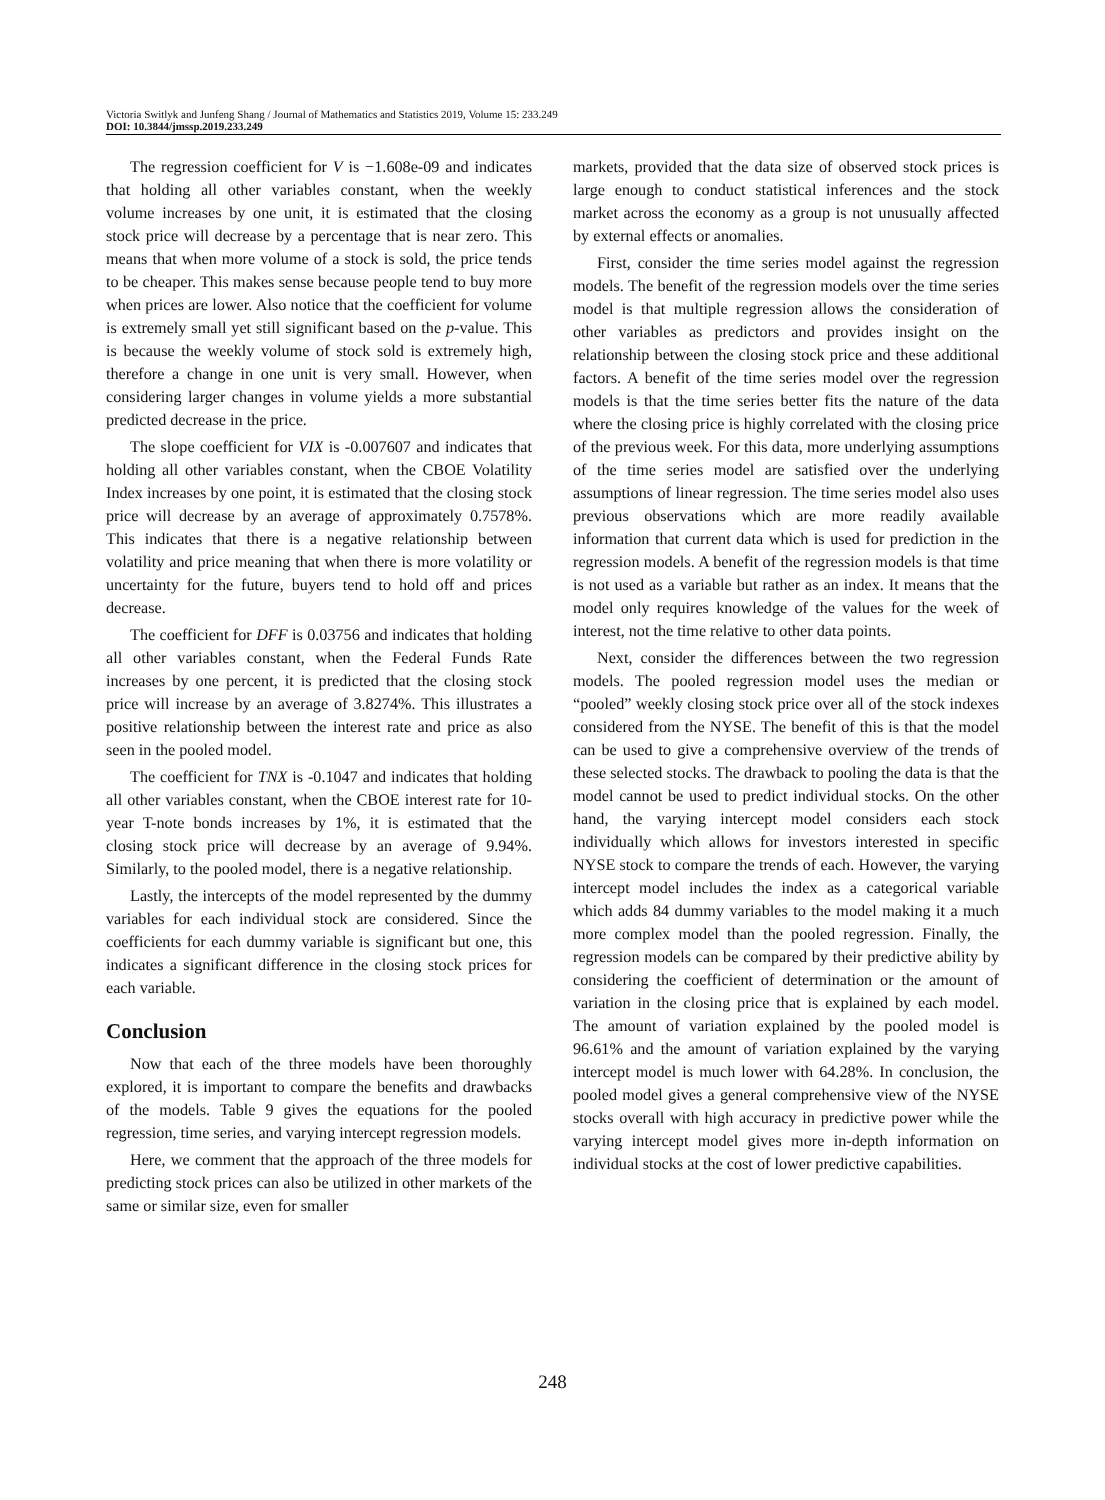Victoria Switlyk and Junfeng Shang / Journal of Mathematics and Statistics 2019, Volume 15: 233.249
DOI: 10.3844/jmssp.2019.233.249
The regression coefficient for V is −1.608e-09 and indicates that holding all other variables constant, when the weekly volume increases by one unit, it is estimated that the closing stock price will decrease by a percentage that is near zero. This means that when more volume of a stock is sold, the price tends to be cheaper. This makes sense because people tend to buy more when prices are lower. Also notice that the coefficient for volume is extremely small yet still significant based on the p-value. This is because the weekly volume of stock sold is extremely high, therefore a change in one unit is very small. However, when considering larger changes in volume yields a more substantial predicted decrease in the price.
The slope coefficient for VIX is -0.007607 and indicates that holding all other variables constant, when the CBOE Volatility Index increases by one point, it is estimated that the closing stock price will decrease by an average of approximately 0.7578%. This indicates that there is a negative relationship between volatility and price meaning that when there is more volatility or uncertainty for the future, buyers tend to hold off and prices decrease.
The coefficient for DFF is 0.03756 and indicates that holding all other variables constant, when the Federal Funds Rate increases by one percent, it is predicted that the closing stock price will increase by an average of 3.8274%. This illustrates a positive relationship between the interest rate and price as also seen in the pooled model.
The coefficient for TNX is -0.1047 and indicates that holding all other variables constant, when the CBOE interest rate for 10-year T-note bonds increases by 1%, it is estimated that the closing stock price will decrease by an average of 9.94%. Similarly, to the pooled model, there is a negative relationship.
Lastly, the intercepts of the model represented by the dummy variables for each individual stock are considered. Since the coefficients for each dummy variable is significant but one, this indicates a significant difference in the closing stock prices for each variable.
Conclusion
Now that each of the three models have been thoroughly explored, it is important to compare the benefits and drawbacks of the models. Table 9 gives the equations for the pooled regression, time series, and varying intercept regression models.
Here, we comment that the approach of the three models for predicting stock prices can also be utilized in other markets of the same or similar size, even for smaller
markets, provided that the data size of observed stock prices is large enough to conduct statistical inferences and the stock market across the economy as a group is not unusually affected by external effects or anomalies.
First, consider the time series model against the regression models. The benefit of the regression models over the time series model is that multiple regression allows the consideration of other variables as predictors and provides insight on the relationship between the closing stock price and these additional factors. A benefit of the time series model over the regression models is that the time series better fits the nature of the data where the closing price is highly correlated with the closing price of the previous week. For this data, more underlying assumptions of the time series model are satisfied over the underlying assumptions of linear regression. The time series model also uses previous observations which are more readily available information that current data which is used for prediction in the regression models. A benefit of the regression models is that time is not used as a variable but rather as an index. It means that the model only requires knowledge of the values for the week of interest, not the time relative to other data points.
Next, consider the differences between the two regression models. The pooled regression model uses the median or “pooled” weekly closing stock price over all of the stock indexes considered from the NYSE. The benefit of this is that the model can be used to give a comprehensive overview of the trends of these selected stocks. The drawback to pooling the data is that the model cannot be used to predict individual stocks. On the other hand, the varying intercept model considers each stock individually which allows for investors interested in specific NYSE stock to compare the trends of each. However, the varying intercept model includes the index as a categorical variable which adds 84 dummy variables to the model making it a much more complex model than the pooled regression. Finally, the regression models can be compared by their predictive ability by considering the coefficient of determination or the amount of variation in the closing price that is explained by each model. The amount of variation explained by the pooled model is 96.61% and the amount of variation explained by the varying intercept model is much lower with 64.28%. In conclusion, the pooled model gives a general comprehensive view of the NYSE stocks overall with high accuracy in predictive power while the varying intercept model gives more in-depth information on individual stocks at the cost of lower predictive capabilities.
248